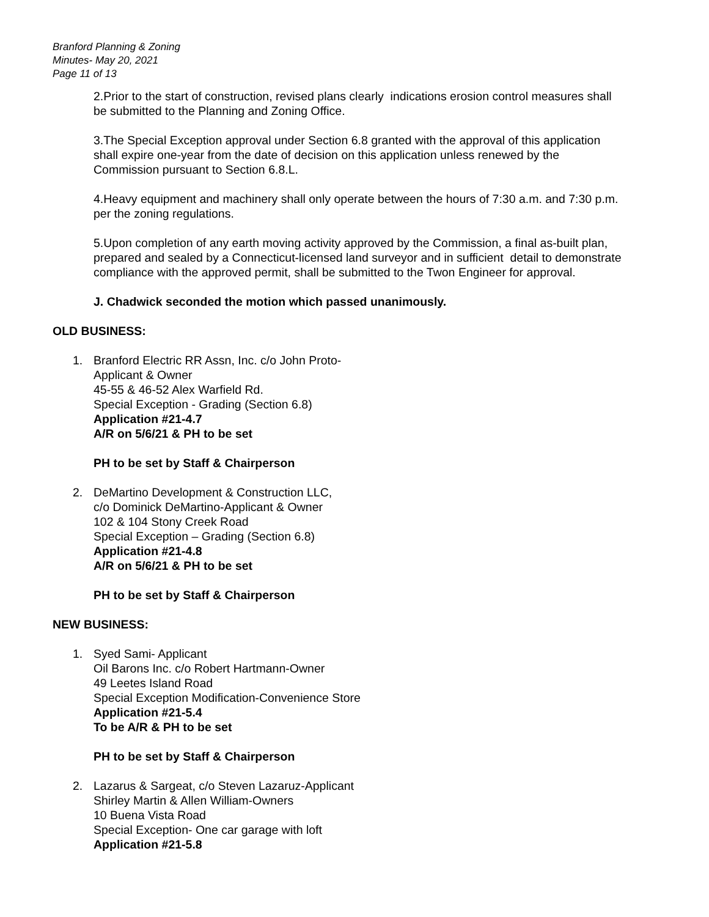Branford Planning & Zoning
Minutes- May 20, 2021
Page 11 of 13
2.Prior to the start of construction, revised plans clearly indications erosion control measures shall be submitted to the Planning and Zoning Office.
3.The Special Exception approval under Section 6.8 granted with the approval of this application shall expire one-year from the date of decision on this application unless renewed by the Commission pursuant to Section 6.8.L.
4.Heavy equipment and machinery shall only operate between the hours of 7:30 a.m. and 7:30 p.m. per the zoning regulations.
5.Upon completion of any earth moving activity approved by the Commission, a final as-built plan, prepared and sealed by a Connecticut-licensed land surveyor and in sufficient detail to demonstrate compliance with the approved permit, shall be submitted to the Twon Engineer for approval.
J. Chadwick seconded the motion which passed unanimously.
OLD BUSINESS:
1. Branford Electric RR Assn, Inc. c/o John Proto-
Applicant & Owner
45-55 & 46-52 Alex Warfield Rd.
Special Exception - Grading (Section 6.8)
Application #21-4.7
A/R on 5/6/21 & PH to be set
PH to be set by Staff & Chairperson
2. DeMartino Development & Construction LLC,
c/o Dominick DeMartino-Applicant & Owner
102 & 104 Stony Creek Road
Special Exception – Grading (Section 6.8)
Application #21-4.8
A/R on 5/6/21 & PH to be set
PH to be set by Staff & Chairperson
NEW BUSINESS:
1. Syed Sami- Applicant
Oil Barons Inc. c/o Robert Hartmann-Owner
49 Leetes Island Road
Special Exception Modification-Convenience Store
Application #21-5.4
To be A/R & PH to be set
PH to be set by Staff & Chairperson
2. Lazarus & Sargeat, c/o Steven Lazaruz-Applicant
Shirley Martin & Allen William-Owners
10 Buena Vista Road
Special Exception- One car garage with loft
Application #21-5.8